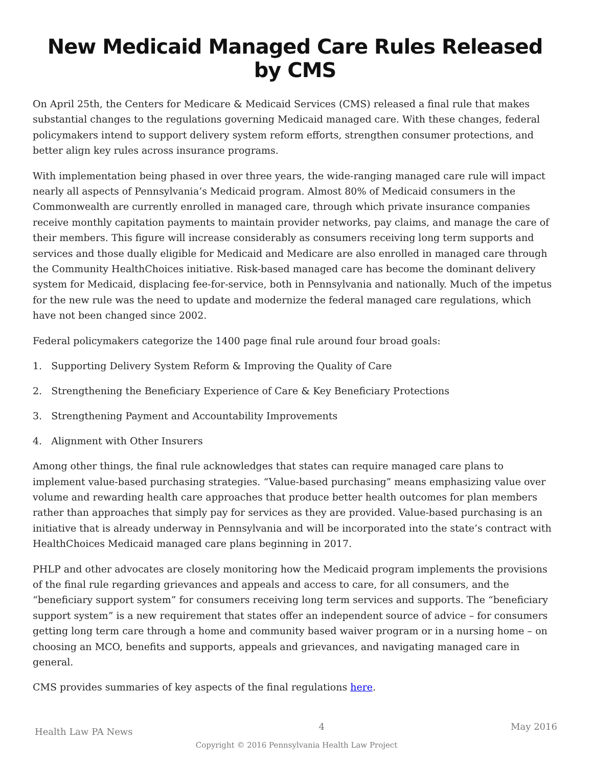New Medicaid Managed Care Rules Released by CMS
On April 25th, the Centers for Medicare & Medicaid Services (CMS) released a final rule that makes substantial changes to the regulations governing Medicaid managed care. With these changes, federal policymakers intend to support delivery system reform efforts, strengthen consumer protections, and better align key rules across insurance programs.
With implementation being phased in over three years, the wide-ranging managed care rule will impact nearly all aspects of Pennsylvania’s Medicaid program. Almost 80% of Medicaid consumers in the Commonwealth are currently enrolled in managed care, through which private insurance companies receive monthly capitation payments to maintain provider networks, pay claims, and manage the care of their members. This figure will increase considerably as consumers receiving long term supports and services and those dually eligible for Medicaid and Medicare are also enrolled in managed care through the Community HealthChoices initiative. Risk-based managed care has become the dominant delivery system for Medicaid, displacing fee-for-service, both in Pennsylvania and nationally. Much of the impetus for the new rule was the need to update and modernize the federal managed care regulations, which have not been changed since 2002.
Federal policymakers categorize the 1400 page final rule around four broad goals:
1. Supporting Delivery System Reform & Improving the Quality of Care
2. Strengthening the Beneficiary Experience of Care & Key Beneficiary Protections
3. Strengthening Payment and Accountability Improvements
4. Alignment with Other Insurers
Among other things, the final rule acknowledges that states can require managed care plans to implement value-based purchasing strategies. “Value-based purchasing” means emphasizing value over volume and rewarding health care approaches that produce better health outcomes for plan members rather than approaches that simply pay for services as they are provided. Value-based purchasing is an initiative that is already underway in Pennsylvania and will be incorporated into the state’s contract with HealthChoices Medicaid managed care plans beginning in 2017.
PHLP and other advocates are closely monitoring how the Medicaid program implements the provisions of the final rule regarding grievances and appeals and access to care, for all consumers, and the “beneficiary support system” for consumers receiving long term services and supports. The “beneficiary support system” is a new requirement that states offer an independent source of advice – for consumers getting long term care through a home and community based waiver program or in a nursing home – on choosing an MCO, benefits and supports, appeals and grievances, and navigating managed care in general.
CMS provides summaries of key aspects of the final regulations here.
Health Law PA News 4 May 2016
Copyright © 2016 Pennsylvania Health Law Project